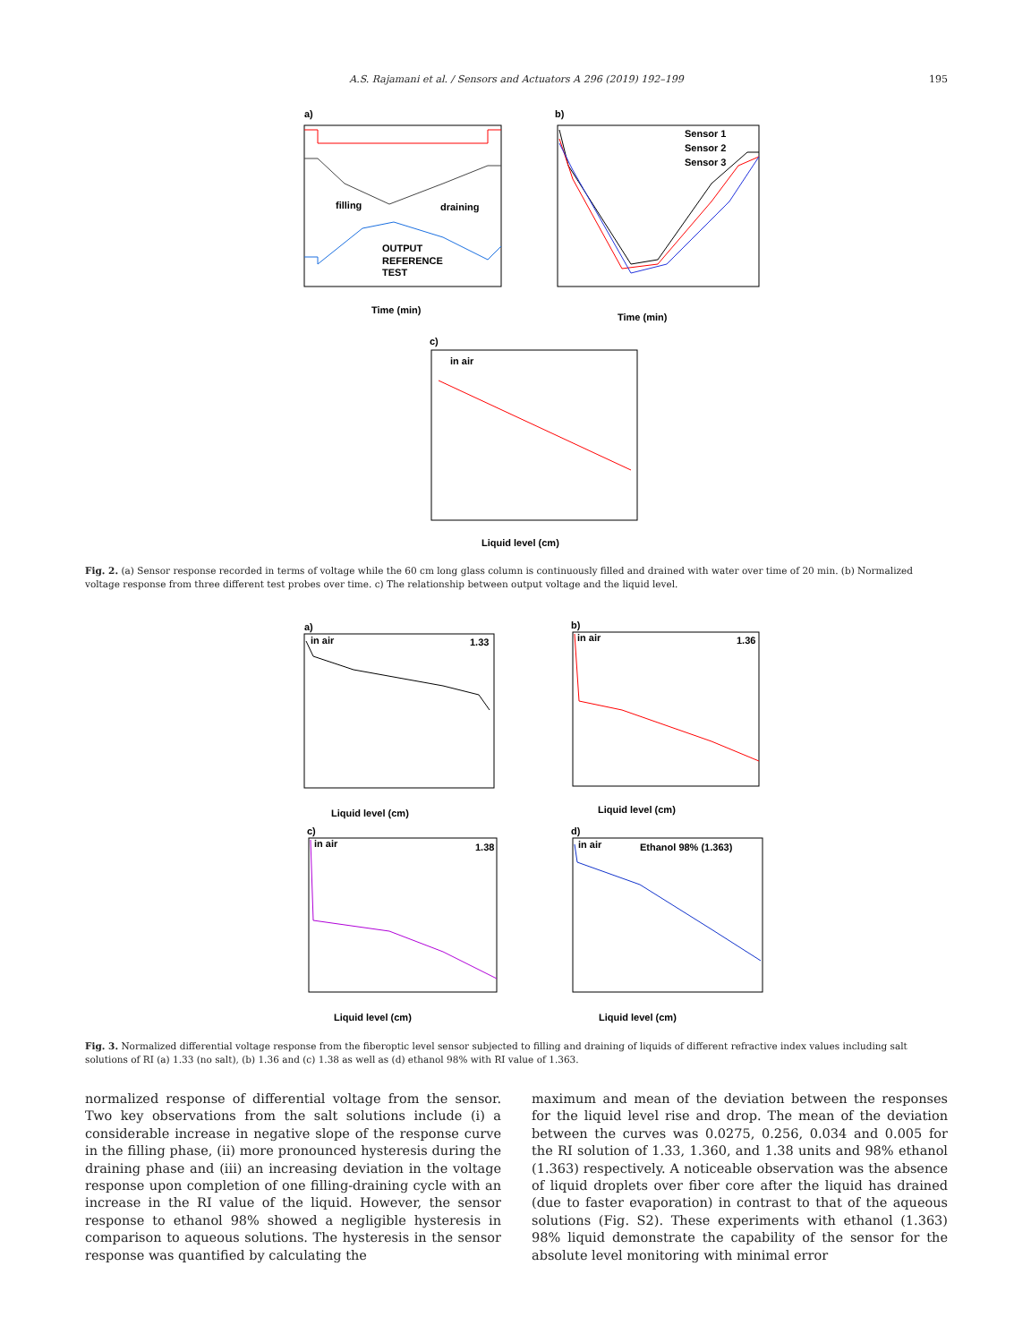A.S. Rajamani et al. / Sensors and Actuators A 296 (2019) 192–199 195
a)
filling
draining
OUTPUT
REFERENCE
TEST
Time (min)
b)
Sensor 1
Sensor 2
Sensor 3
Time (min)
c)
in air
Liquid level (cm)
Fig. 2. (a) Sensor response recorded in terms of voltage while the 60 cm long glass column is continuously filled and drained with water over time of 20 min. (b) Normalized voltage response from three different test probes over time. c) The relationship between output voltage and the liquid level.
a)
in air
1.33
Liquid level (cm)
b)
in air
1.36
Liquid level (cm)
c)
in air
1.38
Liquid level (cm)
d)
in air
Ethanol 98% (1.363)
Liquid level (cm)
Fig. 3. Normalized differential voltage response from the fiberoptic level sensor subjected to filling and draining of liquids of different refractive index values including salt solutions of RI (a) 1.33 (no salt), (b) 1.36 and (c) 1.38 as well as (d) ethanol 98% with RI value of 1.363.
normalized response of differential voltage from the sensor. Two key observations from the salt solutions include (i) a considerable increase in negative slope of the response curve in the filling phase, (ii) more pronounced hysteresis during the draining phase and (iii) an increasing deviation in the voltage response upon completion of one filling-draining cycle with an increase in the RI value of the liquid. However, the sensor response to ethanol 98% showed a negligible hysteresis in comparison to aqueous solutions. The hysteresis in the sensor response was quantified by calculating the
maximum and mean of the deviation between the responses for the liquid level rise and drop. The mean of the deviation between the curves was 0.0275, 0.256, 0.034 and 0.005 for the RI solution of 1.33, 1.360, and 1.38 units and 98% ethanol (1.363) respectively. A noticeable observation was the absence of liquid droplets over fiber core after the liquid has drained (due to faster evaporation) in contrast to that of the aqueous solutions (Fig. S2). These experiments with ethanol (1.363) 98% liquid demonstrate the capability of the sensor for the absolute level monitoring with minimal error